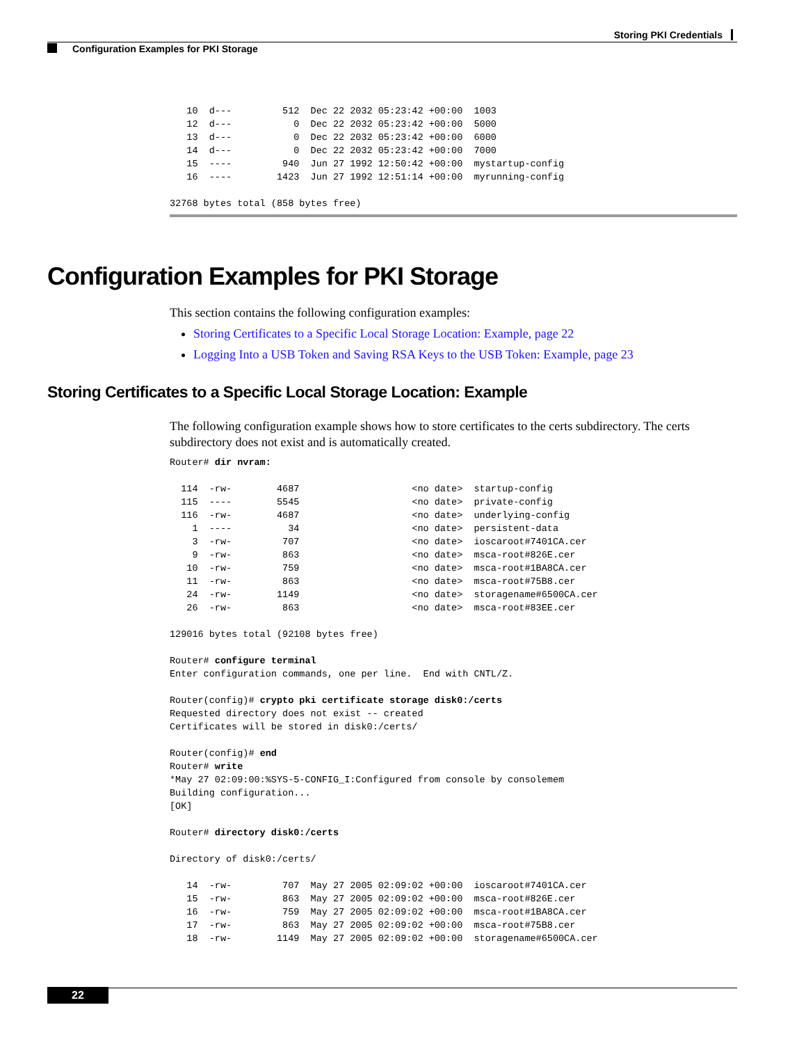Storing PKI Credentials
Configuration Examples for PKI Storage
   10  d---         512  Dec 22 2032 05:23:42 +00:00  1003
   12  d---           0  Dec 22 2032 05:23:42 +00:00  5000
   13  d---           0  Dec 22 2032 05:23:42 +00:00  6000
   14  d---           0  Dec 22 2032 05:23:42 +00:00  7000
   15  ----         940  Jun 27 1992 12:50:42 +00:00  mystartup-config
   16  ----        1423  Jun 27 1992 12:51:14 +00:00  myrunning-config

32768 bytes total (858 bytes free)
Configuration Examples for PKI Storage
This section contains the following configuration examples:
Storing Certificates to a Specific Local Storage Location: Example, page 22
Logging Into a USB Token and Saving RSA Keys to the USB Token: Example, page 23
Storing Certificates to a Specific Local Storage Location: Example
The following configuration example shows how to store certificates to the certs subdirectory. The certs subdirectory does not exist and is automatically created.
Router# dir nvram:

  114  -rw-        4687                    <no date>  startup-config
  115  ----        5545                    <no date>  private-config
  116  -rw-        4687                    <no date>  underlying-config
    1  ----          34                    <no date>  persistent-data
    3  -rw-         707                    <no date>  ioscaroot#7401CA.cer
    9  -rw-         863                    <no date>  msca-root#826E.cer
   10  -rw-         759                    <no date>  msca-root#1BA8CA.cer
   11  -rw-         863                    <no date>  msca-root#75B8.cer
   24  -rw-        1149                    <no date>  storagename#6500CA.cer
   26  -rw-         863                    <no date>  msca-root#83EE.cer

129016 bytes total (92108 bytes free)

Router# configure terminal
Enter configuration commands, one per line.  End with CNTL/Z.

Router(config)# crypto pki certificate storage disk0:/certs
Requested directory does not exist -- created
Certificates will be stored in disk0:/certs/

Router(config)# end
Router# write
*May 27 02:09:00:%SYS-5-CONFIG_I:Configured from console by consolemem
Building configuration...
[OK]

Router# directory disk0:/certs

Directory of disk0:/certs/

   14  -rw-         707  May 27 2005 02:09:02 +00:00  ioscaroot#7401CA.cer
   15  -rw-         863  May 27 2005 02:09:02 +00:00  msca-root#826E.cer
   16  -rw-         759  May 27 2005 02:09:02 +00:00  msca-root#1BA8CA.cer
   17  -rw-         863  May 27 2005 02:09:02 +00:00  msca-root#75B8.cer
   18  -rw-        1149  May 27 2005 02:09:02 +00:00  storagename#6500CA.cer
22